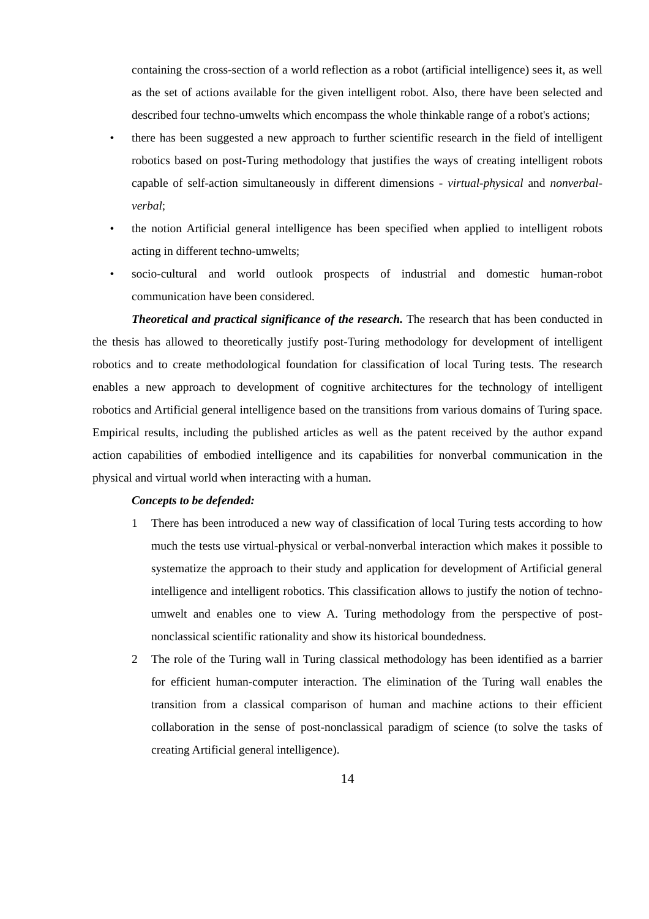containing the cross-section of a world reflection as a robot (artificial intelligence) sees it, as well as the set of actions available for the given intelligent robot. Also, there have been selected and described four techno-umwelts which encompass the whole thinkable range of a robot's actions;
• there has been suggested a new approach to further scientific research in the field of intelligent robotics based on post-Turing methodology that justifies the ways of creating intelligent robots capable of self-action simultaneously in different dimensions - virtual-physical and nonverbal-verbal;
• the notion Artificial general intelligence has been specified when applied to intelligent robots acting in different techno-umwelts;
• socio-cultural and world outlook prospects of industrial and domestic human-robot communication have been considered.
Theoretical and practical significance of the research. The research that has been conducted in the thesis has allowed to theoretically justify post-Turing methodology for development of intelligent robotics and to create methodological foundation for classification of local Turing tests. The research enables a new approach to development of cognitive architectures for the technology of intelligent robotics and Artificial general intelligence based on the transitions from various domains of Turing space. Empirical results, including the published articles as well as the patent received by the author expand action capabilities of embodied intelligence and its capabilities for nonverbal communication in the physical and virtual world when interacting with a human.
Concepts to be defended:
1 There has been introduced a new way of classification of local Turing tests according to how much the tests use virtual-physical or verbal-nonverbal interaction which makes it possible to systematize the approach to their study and application for development of Artificial general intelligence and intelligent robotics. This classification allows to justify the notion of techno-umwelt and enables one to view A. Turing methodology from the perspective of post-nonclassical scientific rationality and show its historical boundedness.
2 The role of the Turing wall in Turing classical methodology has been identified as a barrier for efficient human-computer interaction. The elimination of the Turing wall enables the transition from a classical comparison of human and machine actions to their efficient collaboration in the sense of post-nonclassical paradigm of science (to solve the tasks of creating Artificial general intelligence).
14